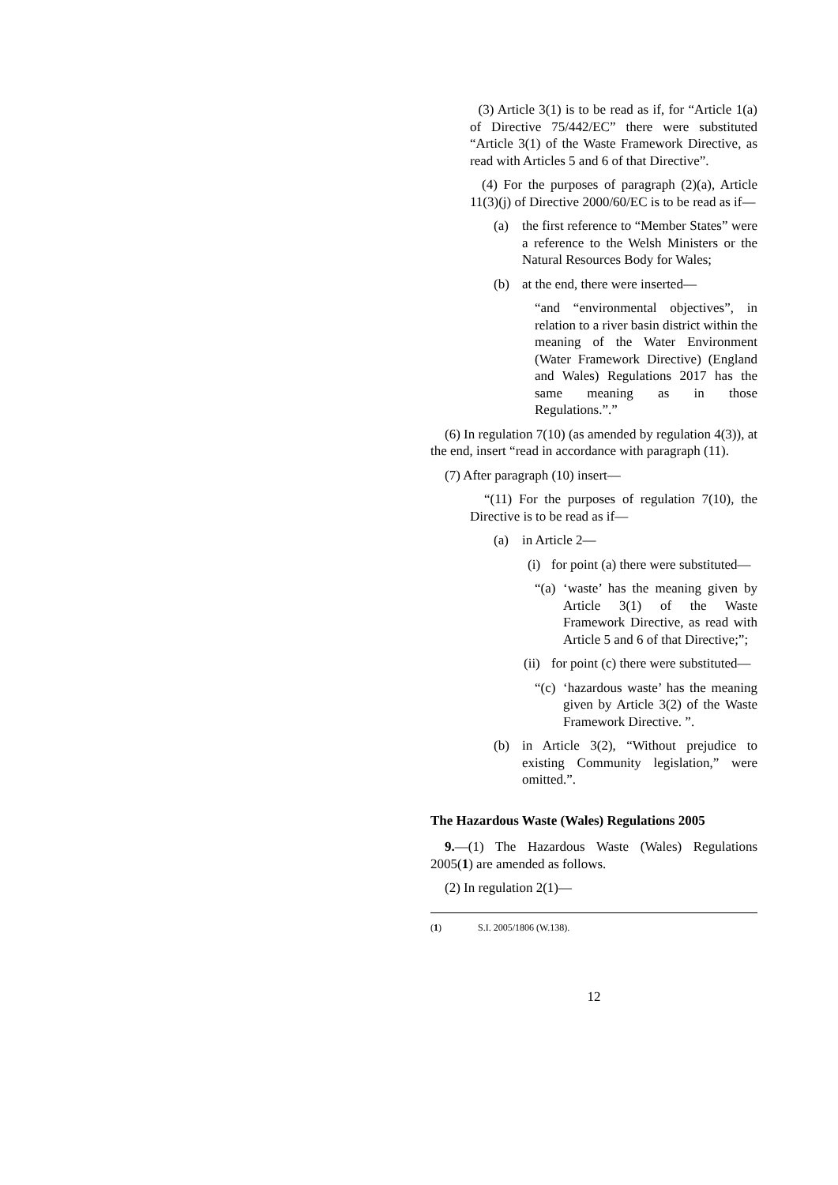(3) Article 3(1) is to be read as if, for “Article 1(a) of Directive 75/442/EC” there were substituted “Article 3(1) of the Waste Framework Directive, as read with Articles 5 and 6 of that Directive”.
(4) For the purposes of paragraph (2)(a), Article 11(3)(j) of Directive 2000/60/EC is to be read as if—
(a) the first reference to “Member States” were a reference to the Welsh Ministers or the Natural Resources Body for Wales;
(b) at the end, there were inserted—
“and “environmental objectives”, in relation to a river basin district within the meaning of the Water Environment (Water Framework Directive) (England and Wales) Regulations 2017 has the same meaning as in those Regulations.”.”
(6) In regulation 7(10) (as amended by regulation 4(3)), at the end, insert “read in accordance with paragraph (11).
(7) After paragraph (10) insert—
“(11) For the purposes of regulation 7(10), the Directive is to be read as if—
(a) in Article 2—
(i) for point (a) there were substituted—
“(a) ‘waste’ has the meaning given by Article 3(1) of the Waste Framework Directive, as read with Article 5 and 6 of that Directive;”;
(ii) for point (c) there were substituted—
“(c) ‘hazardous waste’ has the meaning given by Article 3(2) of the Waste Framework Directive. ”.
(b) in Article 3(2), “Without prejudice to existing Community legislation,” were omitted.”.
The Hazardous Waste (Wales) Regulations 2005
9.—(1) The Hazardous Waste (Wales) Regulations 2005(1) are amended as follows.
(2) In regulation 2(1)—
(1) S.I. 2005/1806 (W.138).
12